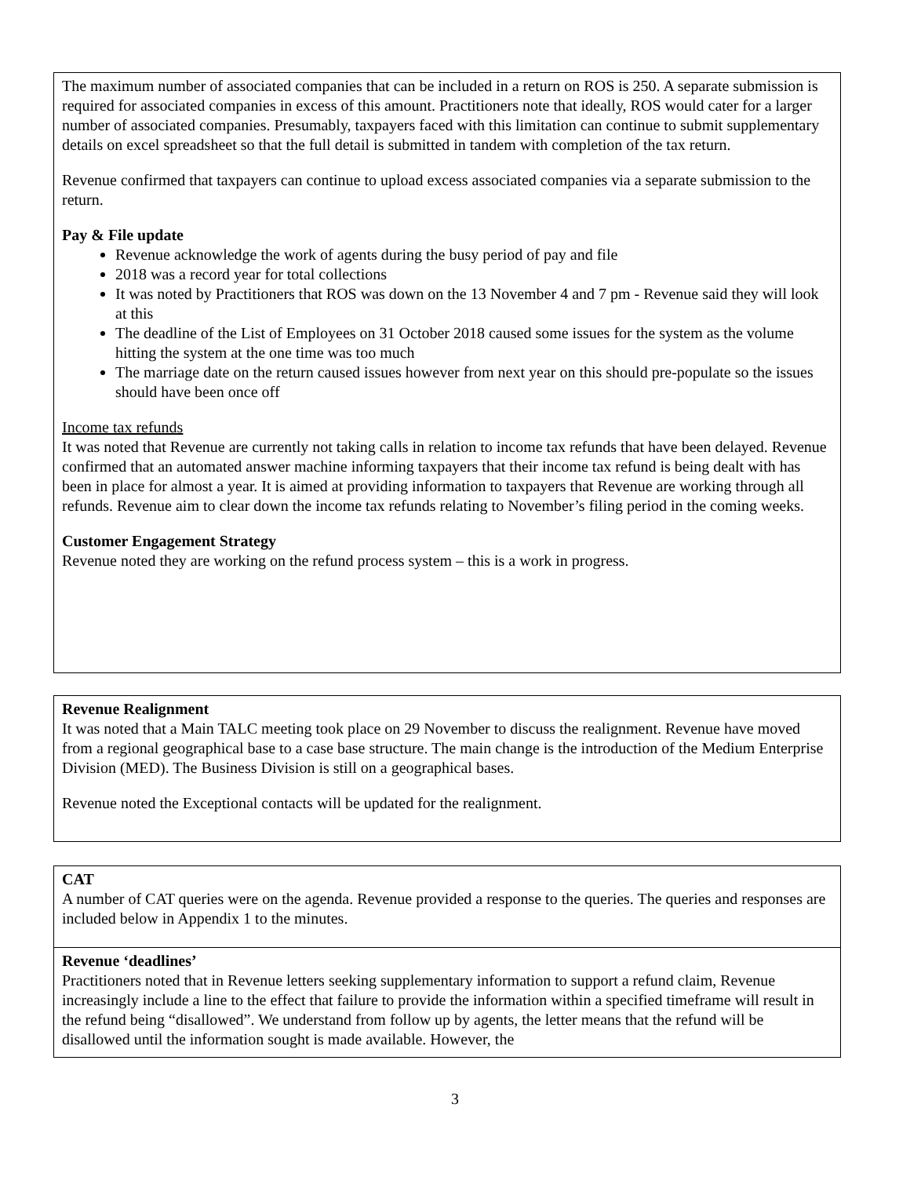The maximum number of associated companies that can be included in a return on ROS is 250. A separate submission is required for associated companies in excess of this amount. Practitioners note that ideally, ROS would cater for a larger number of associated companies. Presumably, taxpayers faced with this limitation can continue to submit supplementary details on excel spreadsheet so that the full detail is submitted in tandem with completion of the tax return.
Revenue confirmed that taxpayers can continue to upload excess associated companies via a separate submission to the return.
Pay & File update
Revenue acknowledge the work of agents during the busy period of pay and file
2018 was a record year for total collections
It was noted by Practitioners that ROS was down on the 13 November 4 and 7 pm - Revenue said they will look at this
The deadline of the List of Employees on 31 October 2018 caused some issues for the system as the volume hitting the system at the one time was too much
The marriage date on the return caused issues however from next year on this should pre-populate so the issues should have been once off
Income tax refunds
It was noted that Revenue are currently not taking calls in relation to income tax refunds that have been delayed. Revenue confirmed that an automated answer machine informing taxpayers that their income tax refund is being dealt with has been in place for almost a year. It is aimed at providing information to taxpayers that Revenue are working through all refunds. Revenue aim to clear down the income tax refunds relating to November’s filing period in the coming weeks.
Customer Engagement Strategy
Revenue noted they are working on the refund process system – this is a work in progress.
Revenue Realignment
It was noted that a Main TALC meeting took place on 29 November to discuss the realignment. Revenue have moved from a regional geographical base to a case base structure. The main change is the introduction of the Medium Enterprise Division (MED). The Business Division is still on a geographical bases.
Revenue noted the Exceptional contacts will be updated for the realignment.
CAT
A number of CAT queries were on the agenda. Revenue provided a response to the queries. The queries and responses are included below in Appendix 1 to the minutes.
Revenue ‘deadlines’
Practitioners noted that in Revenue letters seeking supplementary information to support a refund claim, Revenue increasingly include a line to the effect that failure to provide the information within a specified timeframe will result in the refund being “disallowed”. We understand from follow up by agents, the letter means that the refund will be disallowed until the information sought is made available. However, the
3